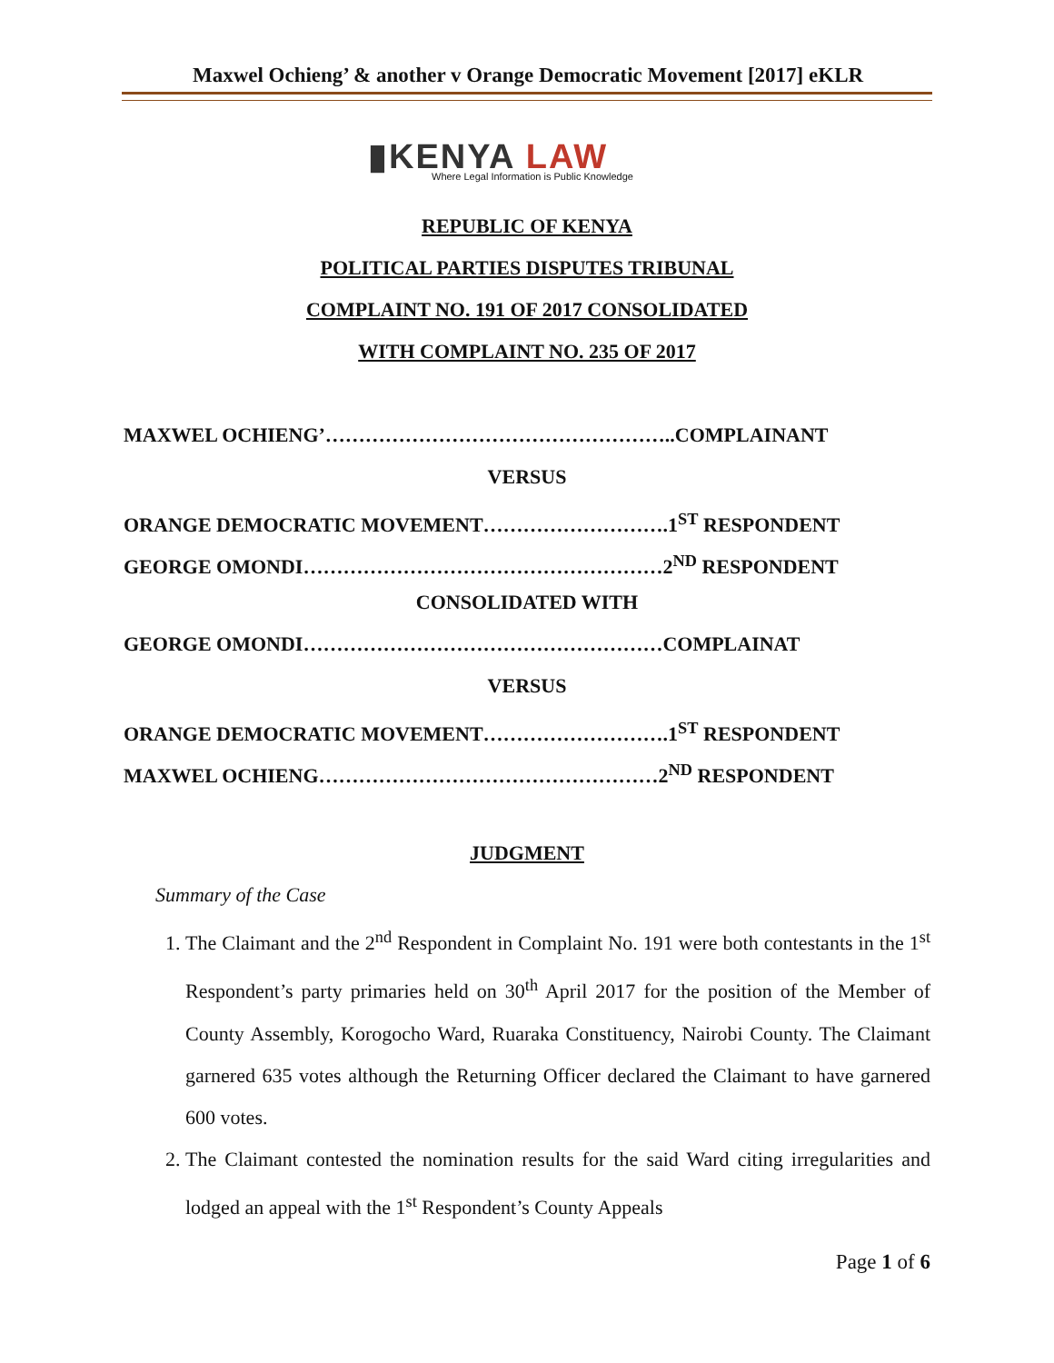Maxwel Ochieng’ & another v Orange Democratic Movement [2017] eKLR
▮KENYA LAW
Where Legal Information is Public Knowledge
REPUBLIC OF KENYA
POLITICAL PARTIES DISPUTES TRIBUNAL
COMPLAINT NO. 191 OF 2017 CONSOLIDATED
WITH COMPLAINT NO. 235 OF 2017
MAXWEL OCHIENG’……………………………………………..COMPLAINANT
VERSUS
ORANGE DEMOCRATIC MOVEMENT……………………….1<sup>ST</sup> RESPONDENT
GEORGE OMONDI………………………………………………2<sup>ND</sup> RESPONDENT
CONSOLIDATED WITH
GEORGE OMONDI………………………………………………COMPLAINAT
VERSUS
ORANGE DEMOCRATIC MOVEMENT……………………….1<sup>ST</sup> RESPONDENT
MAXWEL OCHIENG……………………………………………2<sup>ND</sup> RESPONDENT
JUDGMENT
Summary of the Case
1. The Claimant and the 2<sup>nd</sup> Respondent in Complaint No. 191 were both contestants in the 1<sup>st</sup> Respondent’s party primaries held on 30<sup>th</sup> April 2017 for the position of the Member of County Assembly, Korogocho Ward, Ruaraka Constituency, Nairobi County. The Claimant garnered 635 votes although the Returning Officer declared the Claimant to have garnered 600 votes.
2. The Claimant contested the nomination results for the said Ward citing irregularities and lodged an appeal with the 1<sup>st</sup> Respondent’s County Appeals
Page 1 of 6